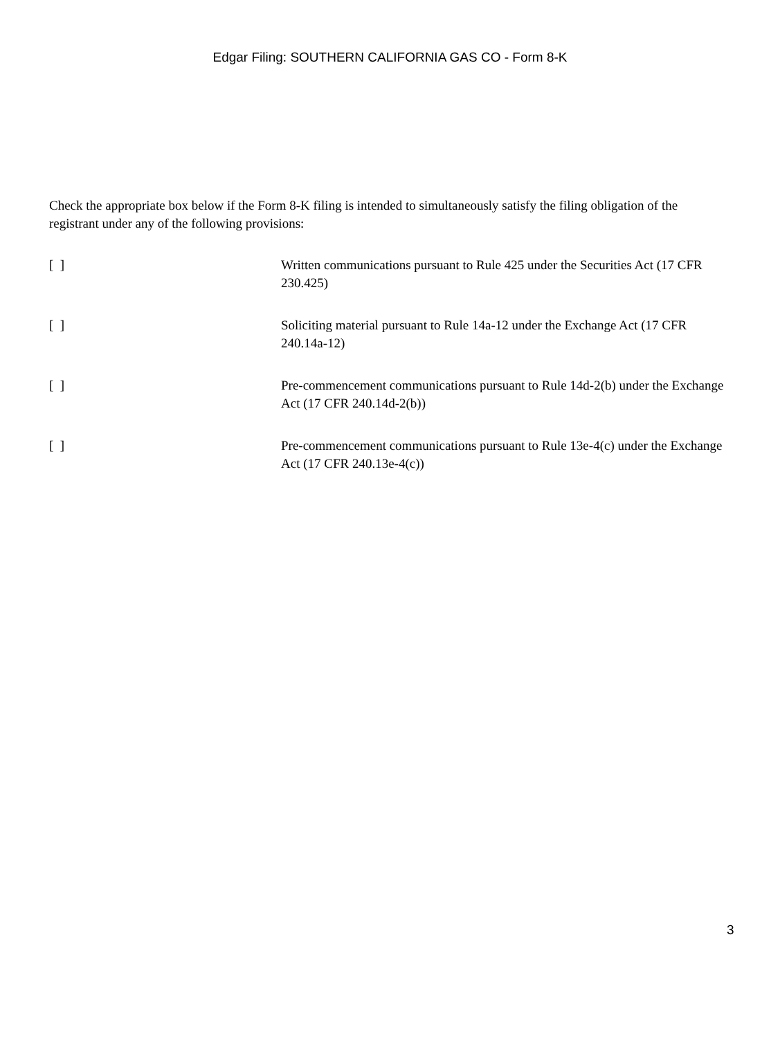Edgar Filing: SOUTHERN CALIFORNIA GAS CO - Form 8-K
Check the appropriate box below if the Form 8-K filing is intended to simultaneously satisfy the filing obligation of the registrant under any of the following provisions:
[ ] Written communications pursuant to Rule 425 under the Securities Act (17 CFR 230.425)
[ ] Soliciting material pursuant to Rule 14a-12 under the Exchange Act (17 CFR 240.14a-12)
[ ] Pre-commencement communications pursuant to Rule 14d-2(b) under the Exchange Act (17 CFR 240.14d-2(b))
[ ] Pre-commencement communications pursuant to Rule 13e-4(c) under the Exchange Act (17 CFR 240.13e-4(c))
3